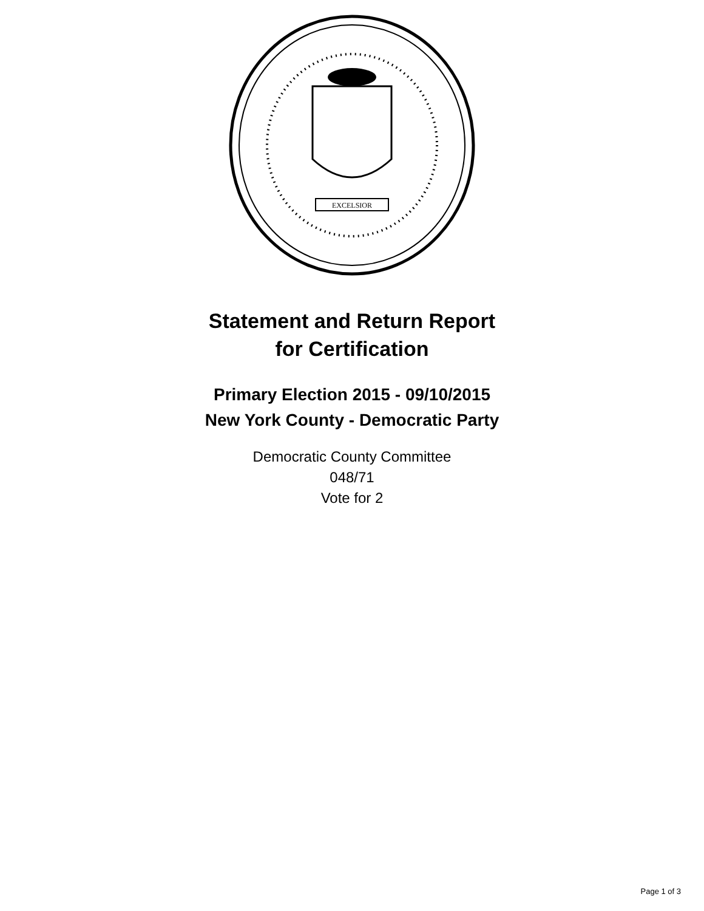EXCELSIOR
Statement and Return Report
for Certification
Primary Election 2015 - 09/10/2015
New York County - Democratic Party
Democratic County Committee
048/71
Vote for 2
Page 1 of 3